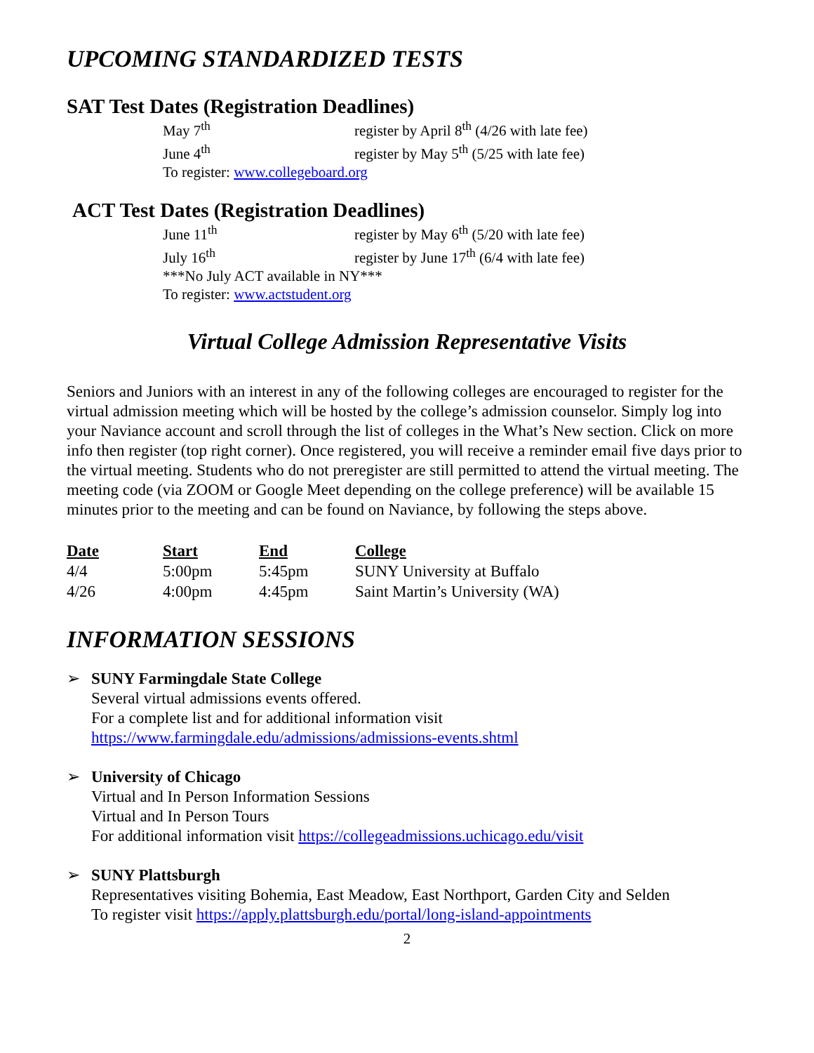UPCOMING STANDARDIZED TESTS
SAT Test Dates (Registration Deadlines)
May 7<sup>th</sup> register by April 8<sup>th</sup> (4/26 with late fee)
June 4<sup>th</sup> register by May 5<sup>th</sup> (5/25 with late fee)
To register: www.collegeboard.org
ACT Test Dates (Registration Deadlines)
June 11<sup>th</sup> register by May 6<sup>th</sup> (5/20 with late fee)
July 16<sup>th</sup> register by June 17<sup>th</sup> (6/4 with late fee)
***No July ACT available in NY***
To register: www.actstudent.org
Virtual College Admission Representative Visits
Seniors and Juniors with an interest in any of the following colleges are encouraged to register for the virtual admission meeting which will be hosted by the college’s admission counselor. Simply log into your Naviance account and scroll through the list of colleges in the What’s New section. Click on more info then register (top right corner). Once registered, you will receive a reminder email five days prior to the virtual meeting. Students who do not preregister are still permitted to attend the virtual meeting. The meeting code (via ZOOM or Google Meet depending on the college preference) will be available 15 minutes prior to the meeting and can be found on Naviance, by following the steps above.
| Date | Start | End | College |
| --- | --- | --- | --- |
| 4/4 | 5:00pm | 5:45pm | SUNY University at Buffalo |
| 4/26 | 4:00pm | 4:45pm | Saint Martin’s University (WA) |
INFORMATION SESSIONS
➢ SUNY Farmingdale State College
Several virtual admissions events offered.
For a complete list and for additional information visit
https://www.farmingdale.edu/admissions/admissions-events.shtml
➢ University of Chicago
Virtual and In Person Information Sessions
Virtual and In Person Tours
For additional information visit https://collegeadmissions.uchicago.edu/visit
➢ SUNY Plattsburgh
Representatives visiting Bohemia, East Meadow, East Northport, Garden City and Selden
To register visit https://apply.plattsburgh.edu/portal/long-island-appointments
2